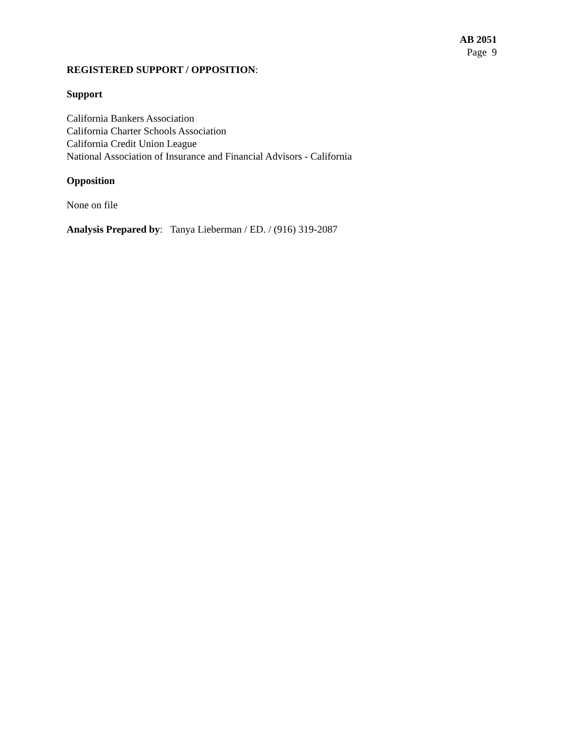AB 2051
Page 9
REGISTERED SUPPORT / OPPOSITION:
Support
California Bankers Association
California Charter Schools Association
California Credit Union League
National Association of Insurance and Financial Advisors - California
Opposition
None on file
Analysis Prepared by: Tanya Lieberman / ED. / (916) 319-2087